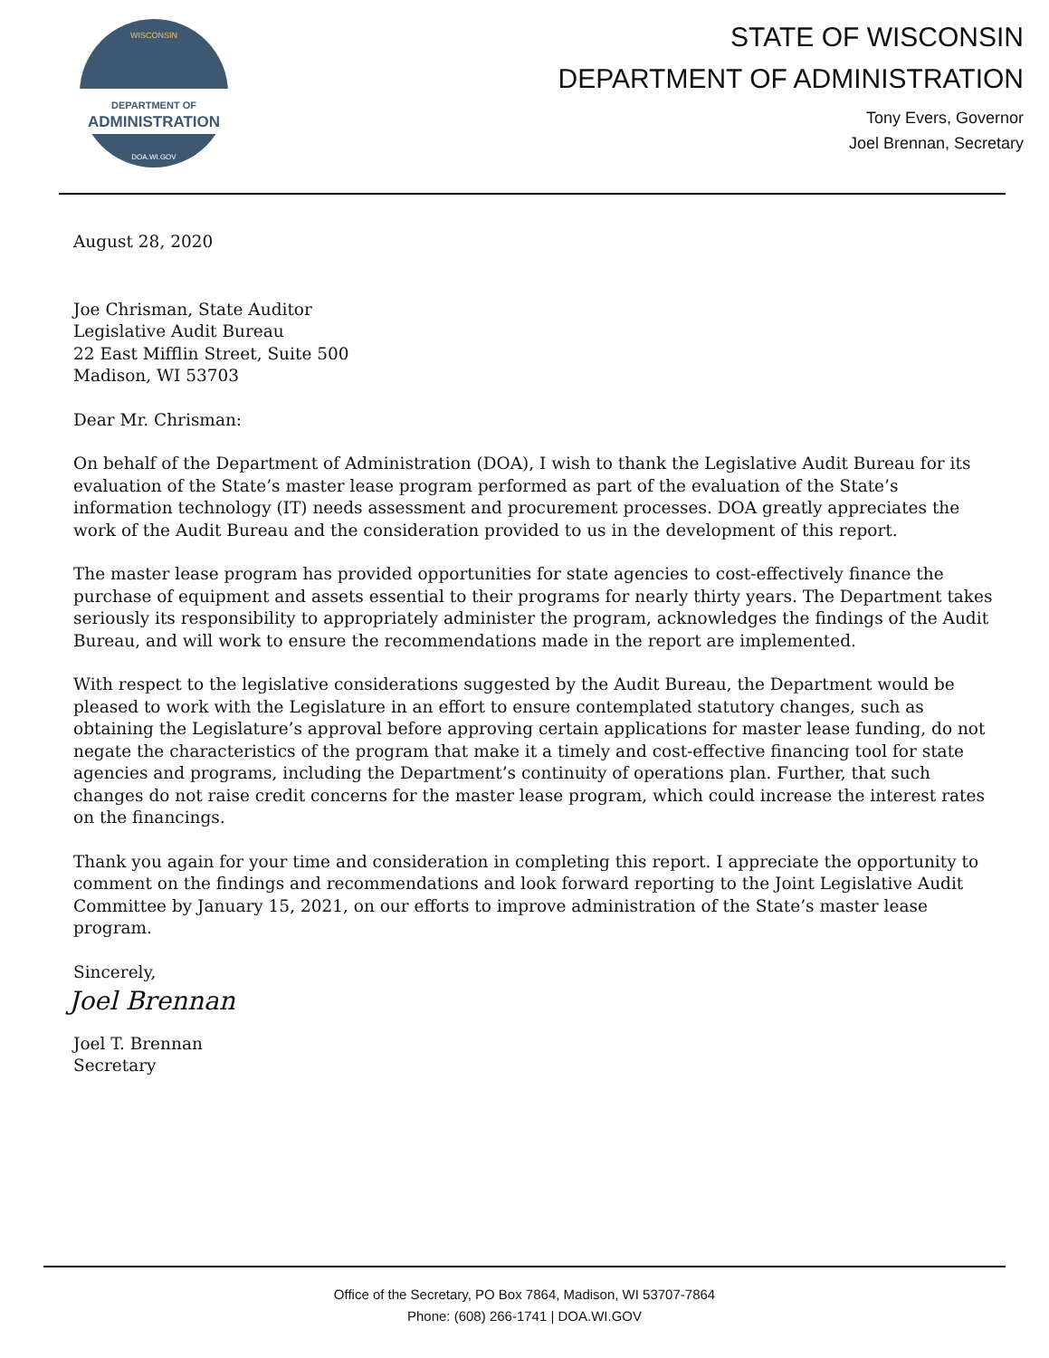DEPARTMENT OF
ADMINISTRATION
WISCONSIN
DOA.WI.GOV
STATE OF WISCONSIN
DEPARTMENT OF ADMINISTRATION
Tony Evers, Governor
Joel Brennan, Secretary
August 28, 2020
Joe Chrisman, State Auditor
Legislative Audit Bureau
22 East Mifflin Street, Suite 500
Madison, WI 53703
Dear Mr. Chrisman:
On behalf of the Department of Administration (DOA), I wish to thank the Legislative Audit Bureau for its evaluation of the State’s master lease program performed as part of the evaluation of the State’s information technology (IT) needs assessment and procurement processes. DOA greatly appreciates the work of the Audit Bureau and the consideration provided to us in the development of this report.
The master lease program has provided opportunities for state agencies to cost-effectively finance the purchase of equipment and assets essential to their programs for nearly thirty years. The Department takes seriously its responsibility to appropriately administer the program, acknowledges the findings of the Audit Bureau, and will work to ensure the recommendations made in the report are implemented.
With respect to the legislative considerations suggested by the Audit Bureau, the Department would be pleased to work with the Legislature in an effort to ensure contemplated statutory changes, such as obtaining the Legislature’s approval before approving certain applications for master lease funding, do not negate the characteristics of the program that make it a timely and cost-effective financing tool for state agencies and programs, including the Department’s continuity of operations plan. Further, that such changes do not raise credit concerns for the master lease program, which could increase the interest rates on the financings.
Thank you again for your time and consideration in completing this report. I appreciate the opportunity to comment on the findings and recommendations and look forward reporting to the Joint Legislative Audit Committee by January 15, 2021, on our efforts to improve administration of the State’s master lease program.
Sincerely,
Joel Brennan
Joel T. Brennan
Secretary
Office of the Secretary, PO Box 7864, Madison, WI 53707-7864
Phone: (608) 266-1741 | DOA.WI.GOV